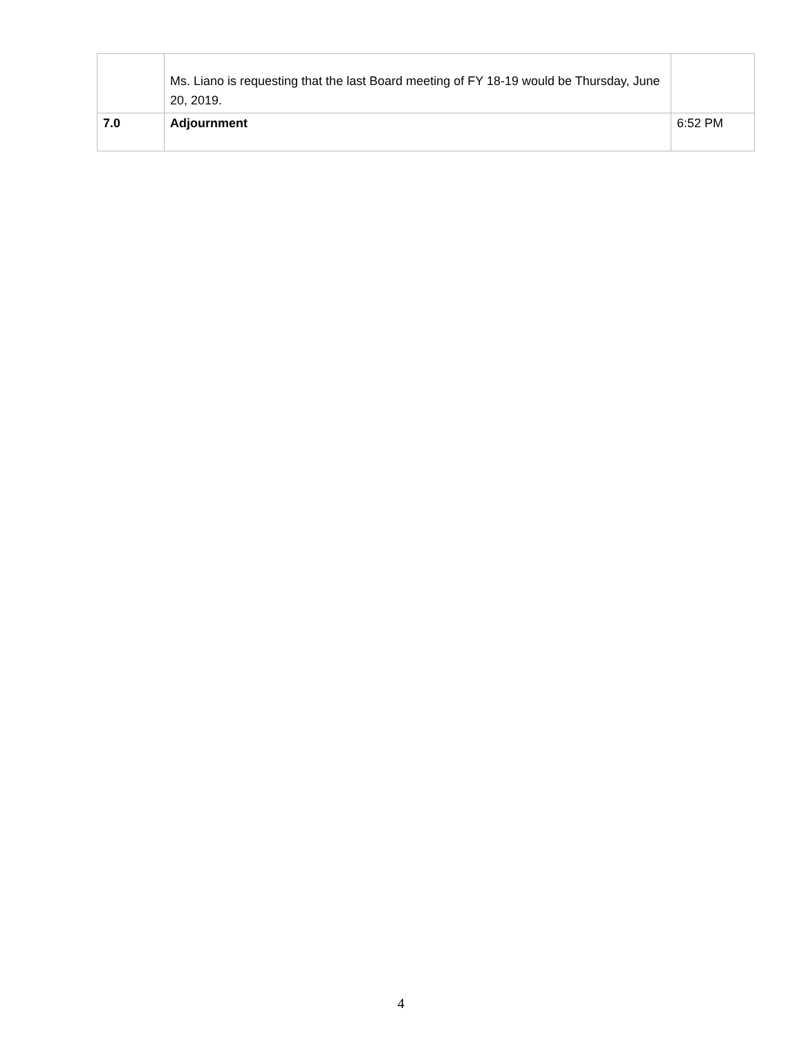| | Ms. Liano is requesting that the last Board meeting of FY 18-19 would be Thursday, June 20, 2019. | |
| 7.0 | Adjournment | 6:52 PM |
4